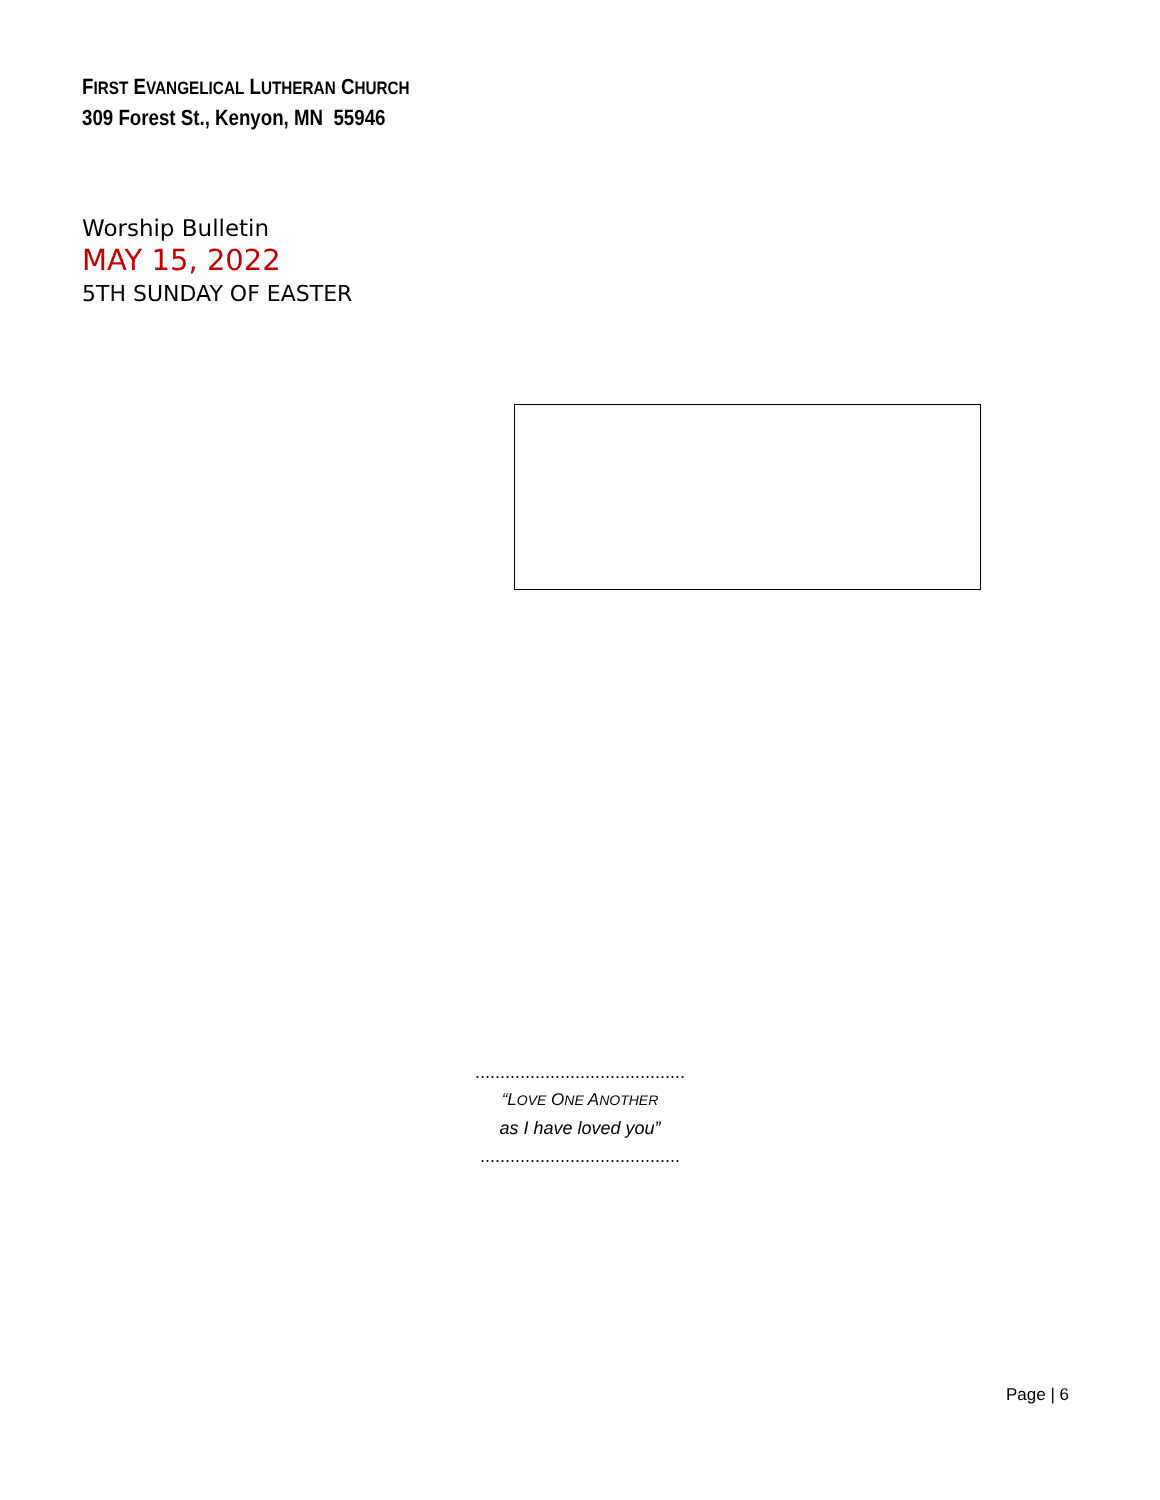FIRST EVANGELICAL LUTHERAN CHURCH
309 Forest St., Kenyon, MN 55946
Worship Bulletin
MAY 15, 2022
5TH SUNDAY OF EASTER
..........................................
“LOVE ONE ANOTHER
as I have loved you”
........................................
Page | 6